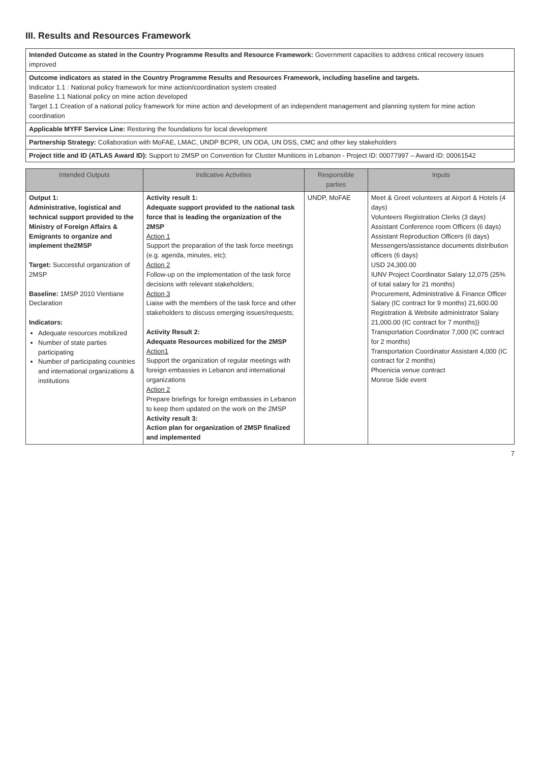III. Results and Resources Framework
| Intended Outcome as stated in the Country Programme Results and Resource Framework: Government capacities to address critical recovery issues improved |
| Outcome indicators as stated in the Country Programme Results and Resources Framework, including baseline and targets. Indicator 1.1 : National policy framework for mine action/coordination system created Baseline 1.1 National policy on mine action developed Target 1.1 Creation of a national policy framework for mine action and development of an independent management and planning system for mine action coordination |
| Applicable MYFF Service Line: Restoring the foundations for local development |
| Partnership Strategy: Collaboration with MoFAE, LMAC, UNDP BCPR, UN ODA, UN DSS, CMC and other key stakeholders |
| Project title and ID (ATLAS Award ID): Support to 2MSP on Convention for Cluster Munitions in Lebanon - Project ID: 00077997 – Award ID: 00061542 |
| Intended Outputs | Indicative Activities | Responsible parties | Inputs |
| --- | --- | --- | --- |
| Output 1: Administrative, logistical and technical support provided to the Ministry of Foreign Affairs & Emigrants to organize and implement the2MSP Target: Successful organization of 2MSP Baseline: 1MSP 2010 Vientiane Declaration Indicators: Adequate resources mobilized Number of state parties participating Number of participating countries and international organizations & institutions | Activity result 1: Adequate support provided to the national task force that is leading the organization of the 2MSP Action 1 Support the preparation of the task force meetings (e.g. agenda, minutes, etc); Action 2 Follow-up on the implementation of the task force decisions with relevant stakeholders; Action 3 Liaise with the members of the task force and other stakeholders to discuss emerging issues/requests; Activity Result 2: Adequate Resources mobilized for the 2MSP Action1 Support the organization of regular meetings with foreign embassies in Lebanon and international organizations Action 2 Prepare briefings for foreign embassies in Lebanon to keep them updated on the work on the 2MSP Activity result 3: Action plan for organization of 2MSP finalized and implemented | UNDP, MoFAE | Meet & Greet volunteers at Airport & Hotels (4 days) Volunteers Registration Clerks (3 days) Assistant Conference room Officers (6 days) Assistant Reproduction Officers (6 days) Messengers/assistance documents distribution officers (6 days) USD 24,300.00 IUNV Project Coordinator Salary 12,075 (25% of total salary for 21 months) Procurement, Administrative & Finance Officer Salary (IC contract for 9 months) 21,600.00 Registration & Website administrator Salary 21,000.00 (IC contract for 7 months)) Transportation Coordinator 7,000 (IC contract for 2 months) Transportation Coordinator Assistant 4,000 (IC contract for 2 months) Phoenicia venue contract Monroe Side event |
7